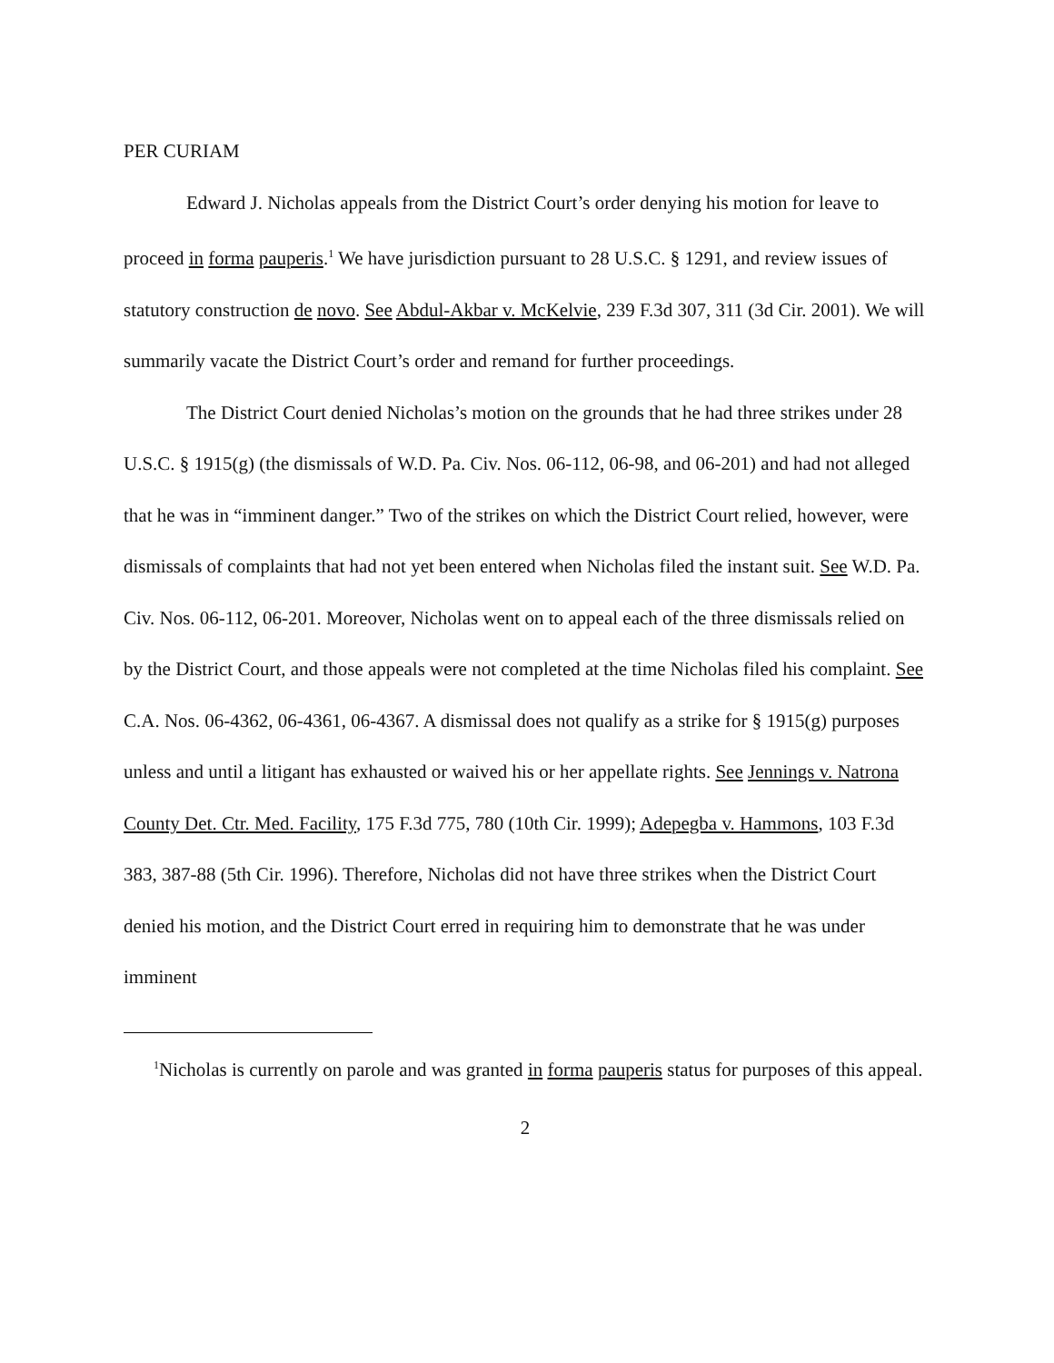PER CURIAM
Edward J. Nicholas appeals from the District Court’s order denying his motion for leave to proceed in forma pauperis.<sup>1</sup> We have jurisdiction pursuant to 28 U.S.C. § 1291, and review issues of statutory construction de novo. See Abdul-Akbar v. McKelvie, 239 F.3d 307, 311 (3d Cir. 2001). We will summarily vacate the District Court’s order and remand for further proceedings.
The District Court denied Nicholas’s motion on the grounds that he had three strikes under 28 U.S.C. § 1915(g) (the dismissals of W.D. Pa. Civ. Nos. 06-112, 06-98, and 06-201) and had not alleged that he was in “imminent danger.” Two of the strikes on which the District Court relied, however, were dismissals of complaints that had not yet been entered when Nicholas filed the instant suit. See W.D. Pa. Civ. Nos. 06-112, 06-201. Moreover, Nicholas went on to appeal each of the three dismissals relied on by the District Court, and those appeals were not completed at the time Nicholas filed his complaint. See C.A. Nos. 06-4362, 06-4361, 06-4367. A dismissal does not qualify as a strike for § 1915(g) purposes unless and until a litigant has exhausted or waived his or her appellate rights. See Jennings v. Natrona County Det. Ctr. Med. Facility, 175 F.3d 775, 780 (10th Cir. 1999); Adepegba v. Hammons, 103 F.3d 383, 387-88 (5th Cir. 1996). Therefore, Nicholas did not have three strikes when the District Court denied his motion, and the District Court erred in requiring him to demonstrate that he was under imminent
<sup>1</sup> Nicholas is currently on parole and was granted in forma pauperis status for purposes of this appeal.
2